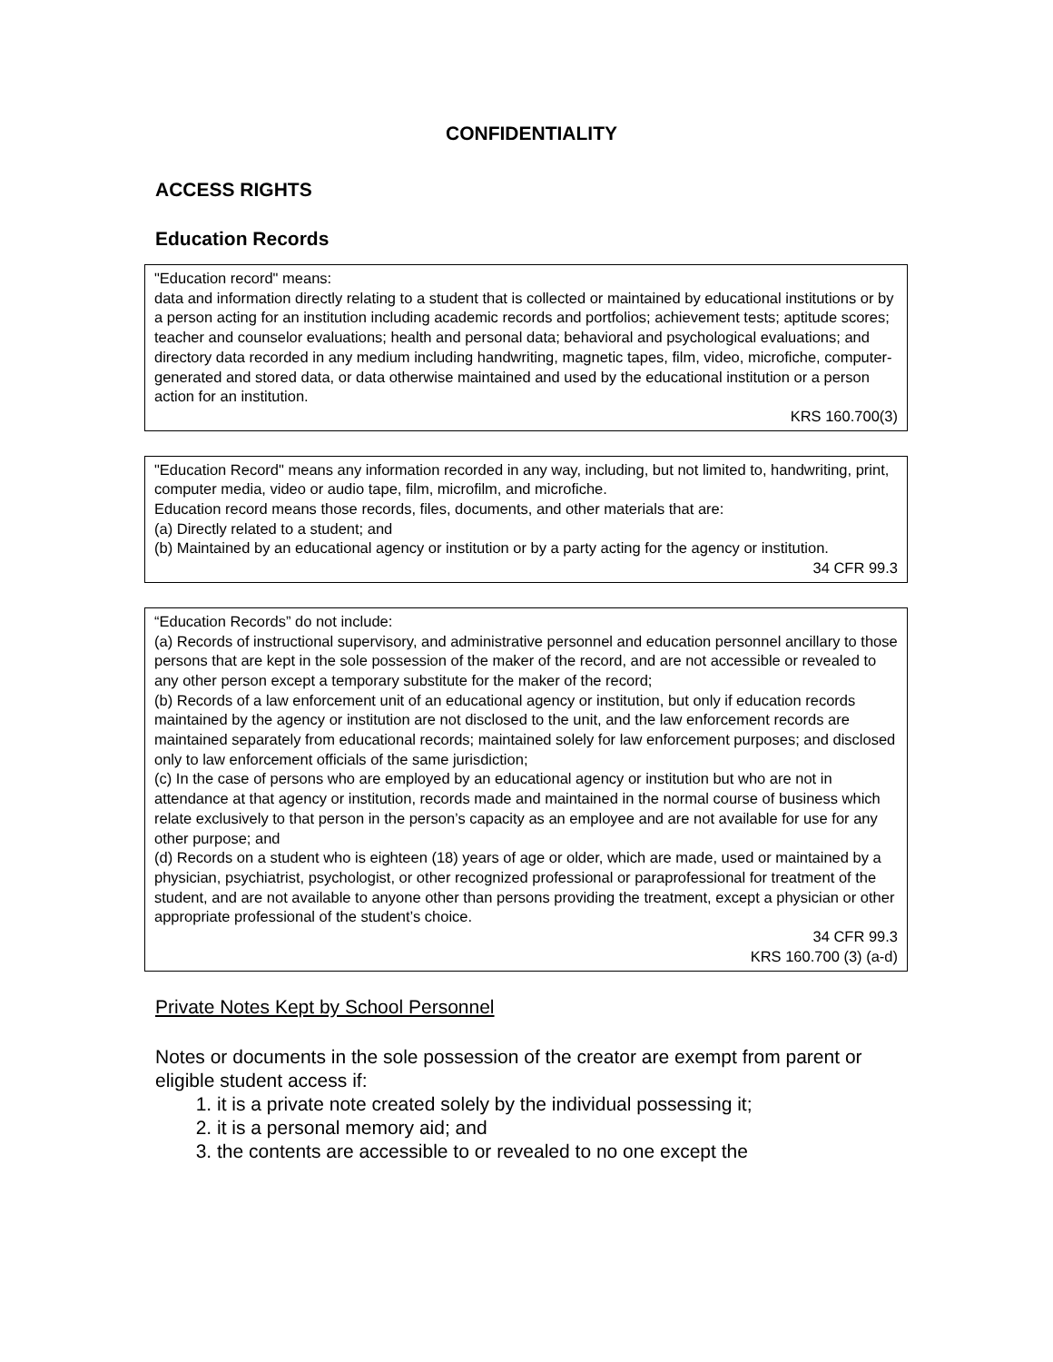CONFIDENTIALITY
ACCESS RIGHTS
Education Records
"Education record" means:
data and information directly relating to a student that is collected or maintained by educational institutions or by a person acting for an institution including academic records and portfolios; achievement tests; aptitude scores; teacher and counselor evaluations; health and personal data; behavioral and psychological evaluations; and directory data recorded in any medium including handwriting, magnetic tapes, film, video, microfiche, computer-generated and stored data, or data otherwise maintained and used by the educational institution or a person action for an institution.
KRS 160.700(3)
"Education Record" means any information recorded in any way, including, but not limited to, handwriting, print, computer media, video or audio tape, film, microfilm, and microfiche.
Education record means those records, files, documents, and other materials that are:
(a) Directly related to a student; and
(b) Maintained by an educational agency or institution or by a party acting for the agency or institution.
34 CFR 99.3
“Education Records” do not include:
(a) Records of instructional supervisory, and administrative personnel and education personnel ancillary to those persons that are kept in the sole possession of the maker of the record, and are not accessible or revealed to any other person except a temporary substitute for the maker of the record;
(b) Records of a law enforcement unit of an educational agency or institution, but only if education records maintained by the agency or institution are not disclosed to the unit, and the law enforcement records are maintained separately from educational records; maintained solely for law enforcement purposes; and disclosed only to law enforcement officials of the same jurisdiction;
(c) In the case of persons who are employed by an educational agency or institution but who are not in attendance at that agency or institution, records made and maintained in the normal course of business which relate exclusively to that person in the person’s capacity as an employee and are not available for use for any other purpose; and
(d) Records on a student who is eighteen (18) years of age or older, which are made, used or maintained by a physician, psychiatrist, psychologist, or other recognized professional or paraprofessional for treatment of the student, and are not available to anyone other than persons providing the treatment, except a physician or other appropriate professional of the student’s choice.
34 CFR 99.3
KRS 160.700 (3) (a-d)
Private Notes Kept by School Personnel
Notes or documents in the sole possession of the creator are exempt from parent or eligible student access if:
1. it is a private note created solely by the individual possessing it;
2. it is a personal memory aid; and
3. the contents are accessible to or revealed to no one except the